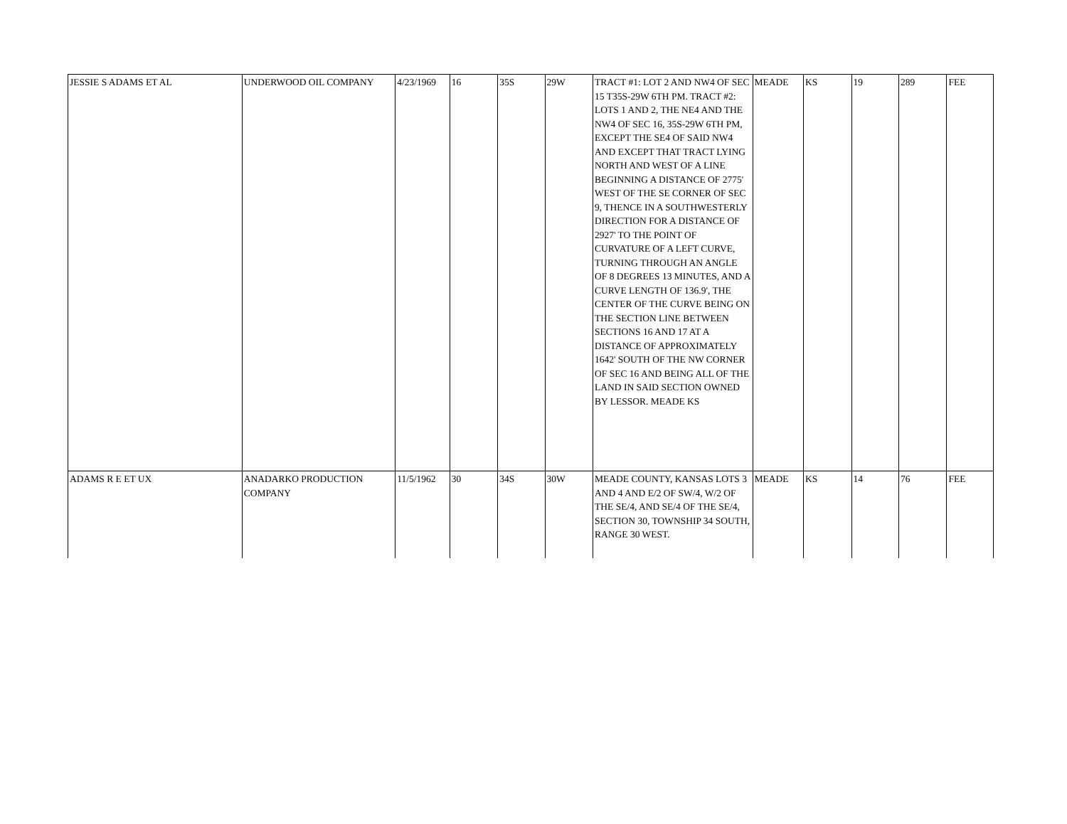| JESSIE S ADAMS ET AL | UNDERWOOD OIL COMPANY | 4/23/1969 | 16 | 35S | 29W | TRACT #1: LOT 2 AND NW4 OF SEC 15 T35S-29W 6TH PM. TRACT #2: LOTS 1 AND 2, THE NE4 AND THE NW4 OF SEC 16, 35S-29W 6TH PM, EXCEPT THE SE4 OF SAID NW4 AND EXCEPT THAT TRACT LYING NORTH AND WEST OF A LINE BEGINNING A DISTANCE OF 2775' WEST OF THE SE CORNER OF SEC 9, THENCE IN A SOUTHWESTERLY DIRECTION FOR A DISTANCE OF 2927' TO THE POINT OF CURVATURE OF A LEFT CURVE, TURNING THROUGH AN ANGLE OF 8 DEGREES 13 MINUTES, AND A CURVE LENGTH OF 136.9', THE CENTER OF THE CURVE BEING ON THE SECTION LINE BETWEEN SECTIONS 16 AND 17 AT A DISTANCE OF APPROXIMATELY 1642' SOUTH OF THE NW CORNER OF SEC 16 AND BEING ALL OF THE LAND IN SAID SECTION OWNED BY LESSOR. MEADE KS | MEADE | KS | 19 | 289 | FEE |
| ADAMS R E ET UX | ANADARKO PRODUCTION COMPANY | 11/5/1962 | 30 | 34S | 30W | MEADE COUNTY, KANSAS LOTS 3 AND 4 AND E/2 OF SW/4, W/2 OF THE SE/4, AND SE/4 OF THE SE/4, SECTION 30, TOWNSHIP 34 SOUTH, RANGE 30 WEST. | MEADE | KS | 14 | 76 | FEE |